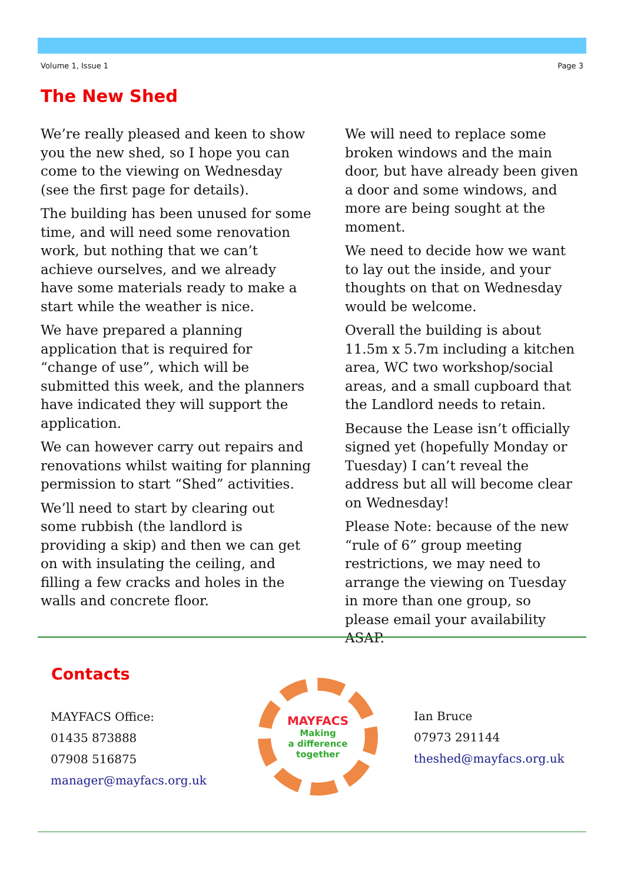Volume 1, Issue 1 Page 3
The New Shed
We’re really pleased and keen to show you the new shed, so I hope you can come to the viewing on Wednesday (see the first page for details).
The building has been unused for some time, and will need some renovation work, but nothing that we can’t achieve ourselves, and we already have some materials ready to make a start while the weather is nice.
We have prepared a planning application that is required for “change of use”, which will be submitted this week, and the planners have indicated they will support the application.
We can however carry out repairs and renovations whilst waiting for planning permission to start “Shed” activities.
We’ll need to start by clearing out some rubbish (the landlord is providing a skip) and then we can get on with insulating the ceiling, and filling a few cracks and holes in the walls and concrete floor.
We will need to replace some broken windows and the main door, but have already been given a door and some windows, and more are being sought at the moment.
We need to decide how we want to lay out the inside, and your thoughts on that on Wednesday would be welcome.
Overall the building is about 11.5m x 5.7m including a kitchen area, WC two workshop/social areas, and a small cupboard that the Landlord needs to retain.
Because the Lease isn’t officially signed yet (hopefully Monday or Tuesday) I can’t reveal the address but all will become clear on Wednesday!
Please Note: because of the new “rule of 6” group meeting restrictions, we may need to arrange the viewing on Tuesday in more than one group, so please email your availability ASAP.
Contacts
MAYFACS Office:
01435 873888
07908 516875
manager@mayfacs.org.uk
MAYFACS
Making
a difference
together
Ian Bruce
07973 291144
theshed@mayfacs.org.uk